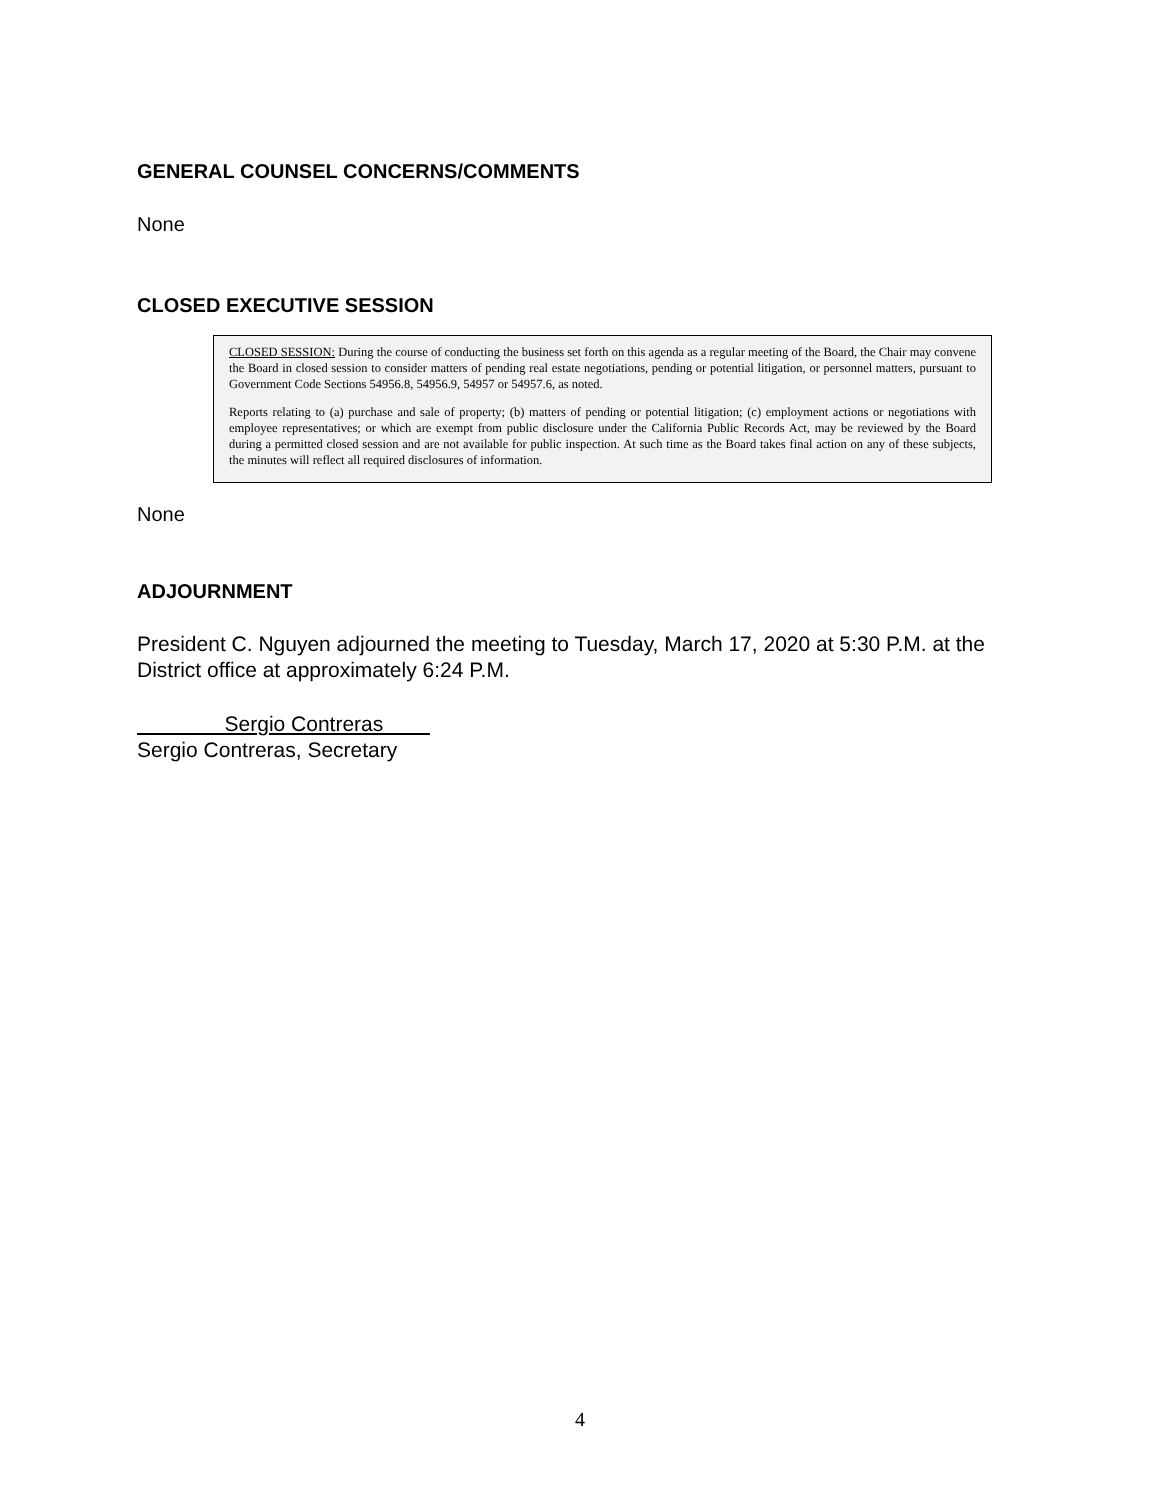GENERAL COUNSEL CONCERNS/COMMENTS
None
CLOSED EXECUTIVE SESSION
CLOSED SESSION: During the course of conducting the business set forth on this agenda as a regular meeting of the Board, the Chair may convene the Board in closed session to consider matters of pending real estate negotiations, pending or potential litigation, or personnel matters, pursuant to Government Code Sections 54956.8, 54956.9, 54957 or 54957.6, as noted.
Reports relating to (a) purchase and sale of property; (b) matters of pending or potential litigation; (c) employment actions or negotiations with employee representatives; or which are exempt from public disclosure under the California Public Records Act, may be reviewed by the Board during a permitted closed session and are not available for public inspection. At such time as the Board takes final action on any of these subjects, the minutes will reflect all required disclosures of information.
None
ADJOURNMENT
President C. Nguyen adjourned the meeting to Tuesday, March 17, 2020 at 5:30 P.M. at the District office at approximately 6:24 P.M.
Sergio Contreras
Sergio Contreras, Secretary
4